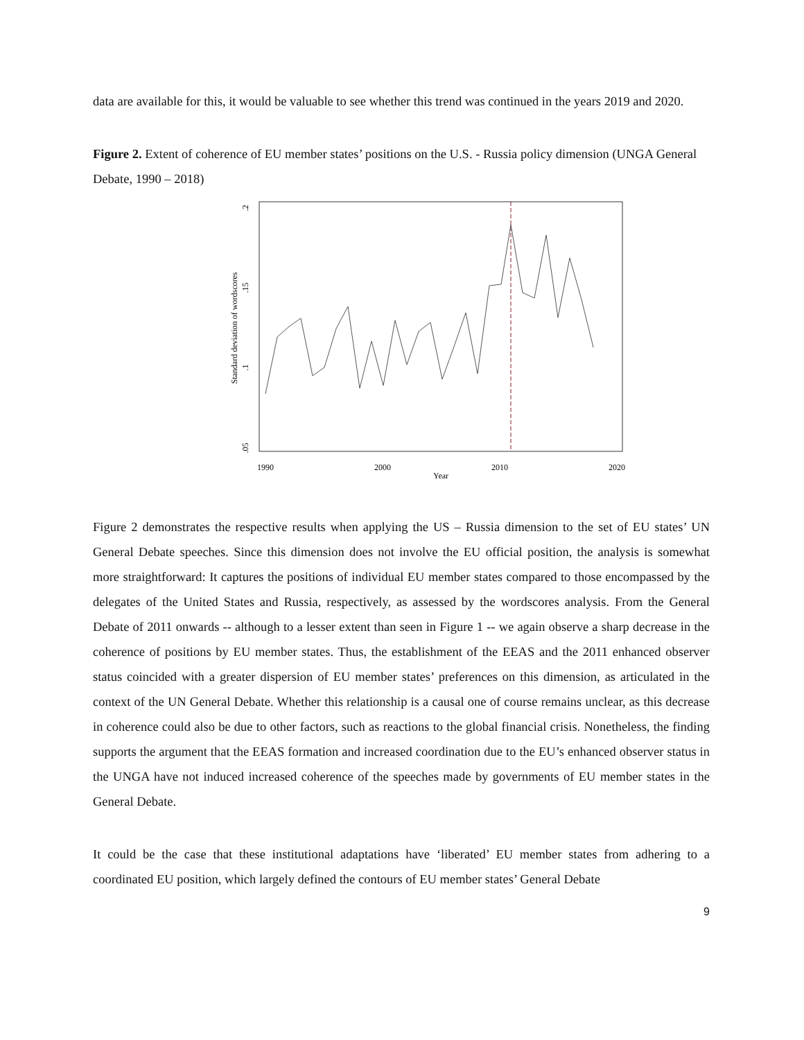data are available for this, it would be valuable to see whether this trend was continued in the years 2019 and 2020.
Figure 2. Extent of coherence of EU member states’ positions on the U.S. - Russia policy dimension (UNGA General Debate, 1990 – 2018)
Standard deviation of wordscores
.05
.1
.15
.2
1990
2000
2010
2020
Year
Figure 2 demonstrates the respective results when applying the US – Russia dimension to the set of EU states’ UN General Debate speeches. Since this dimension does not involve the EU official position, the analysis is somewhat more straightforward: It captures the positions of individual EU member states compared to those encompassed by the delegates of the United States and Russia, respectively, as assessed by the wordscores analysis. From the General Debate of 2011 onwards -- although to a lesser extent than seen in Figure 1 -- we again observe a sharp decrease in the coherence of positions by EU member states. Thus, the establishment of the EEAS and the 2011 enhanced observer status coincided with a greater dispersion of EU member states’ preferences on this dimension, as articulated in the context of the UN General Debate. Whether this relationship is a causal one of course remains unclear, as this decrease in coherence could also be due to other factors, such as reactions to the global financial crisis. Nonetheless, the finding supports the argument that the EEAS formation and increased coordination due to the EU’s enhanced observer status in the UNGA have not induced increased coherence of the speeches made by governments of EU member states in the General Debate.
It could be the case that these institutional adaptations have ‘liberated’ EU member states from adhering to a coordinated EU position, which largely defined the contours of EU member states’ General Debate
9